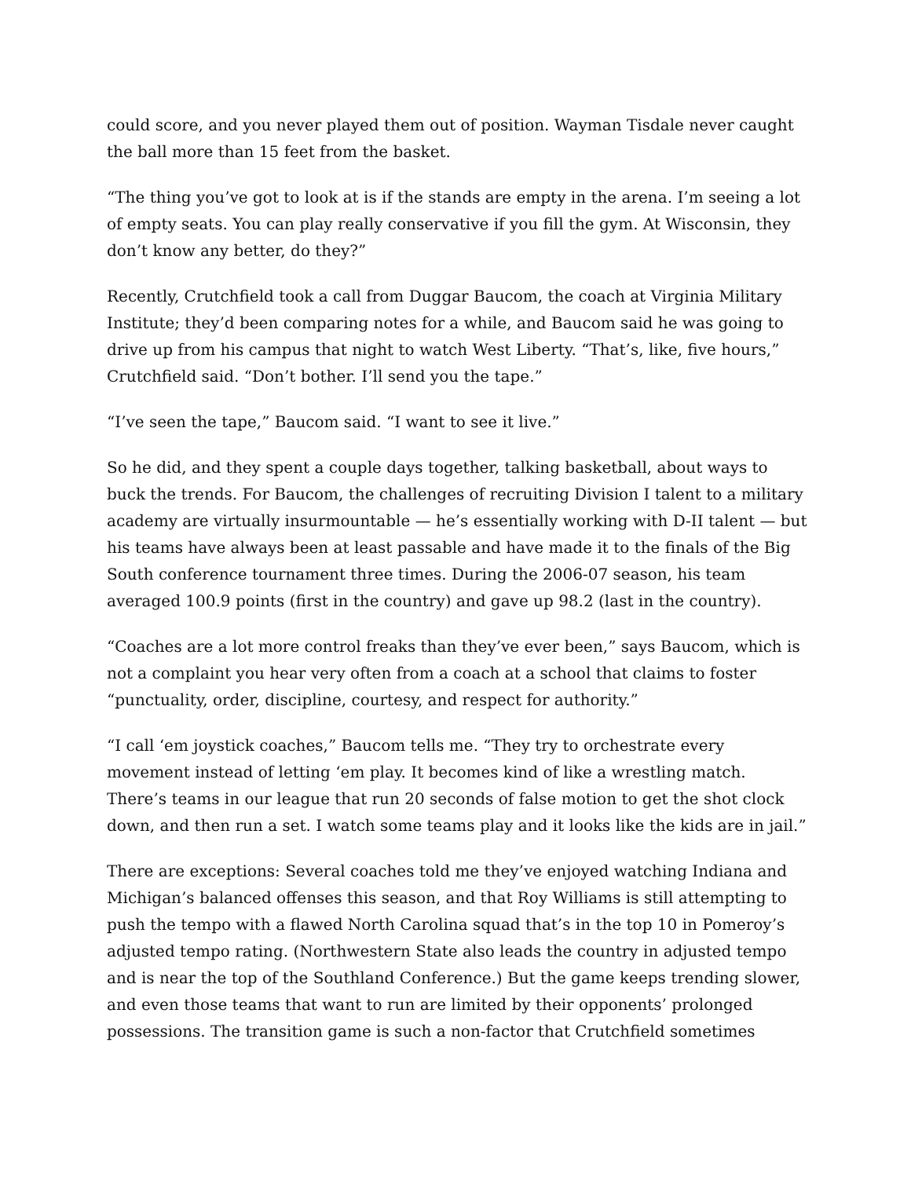could score, and you never played them out of position. Wayman Tisdale never caught the ball more than 15 feet from the basket.
“The thing you’ve got to look at is if the stands are empty in the arena. I’m seeing a lot of empty seats. You can play really conservative if you fill the gym. At Wisconsin, they don’t know any better, do they?”
Recently, Crutchfield took a call from Duggar Baucom, the coach at Virginia Military Institute; they’d been comparing notes for a while, and Baucom said he was going to drive up from his campus that night to watch West Liberty. “That’s, like, five hours,” Crutchfield said. “Don’t bother. I’ll send you the tape.”
“I’ve seen the tape,” Baucom said. “I want to see it live.”
So he did, and they spent a couple days together, talking basketball, about ways to buck the trends. For Baucom, the challenges of recruiting Division I talent to a military academy are virtually insurmountable — he’s essentially working with D-II talent — but his teams have always been at least passable and have made it to the finals of the Big South conference tournament three times. During the 2006-07 season, his team averaged 100.9 points (first in the country) and gave up 98.2 (last in the country).
“Coaches are a lot more control freaks than they’ve ever been,” says Baucom, which is not a complaint you hear very often from a coach at a school that claims to foster “punctuality, order, discipline, courtesy, and respect for authority.”
“I call ‘em joystick coaches,” Baucom tells me. “They try to orchestrate every movement instead of letting ‘em play. It becomes kind of like a wrestling match. There’s teams in our league that run 20 seconds of false motion to get the shot clock down, and then run a set. I watch some teams play and it looks like the kids are in jail.”
There are exceptions: Several coaches told me they’ve enjoyed watching Indiana and Michigan’s balanced offenses this season, and that Roy Williams is still attempting to push the tempo with a flawed North Carolina squad that’s in the top 10 in Pomeroy’s adjusted tempo rating. (Northwestern State also leads the country in adjusted tempo and is near the top of the Southland Conference.) But the game keeps trending slower, and even those teams that want to run are limited by their opponents’ prolonged possessions. The transition game is such a non-factor that Crutchfield sometimes